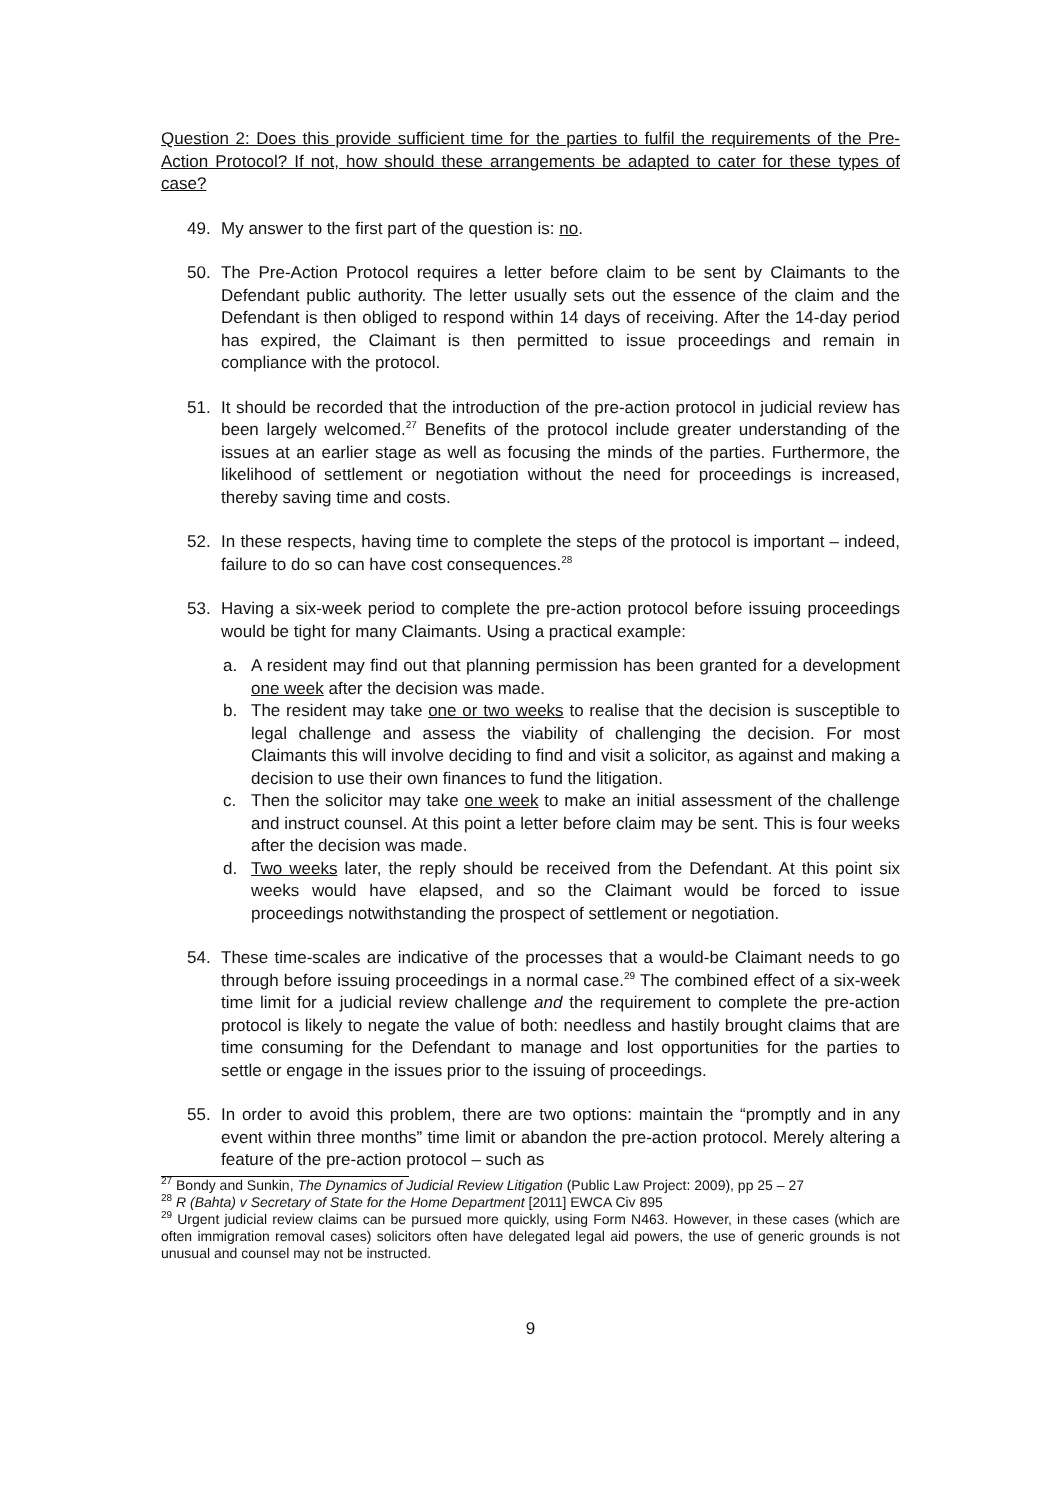Question 2: Does this provide sufficient time for the parties to fulfil the requirements of the Pre-Action Protocol? If not, how should these arrangements be adapted to cater for these types of case?
49. My answer to the first part of the question is: no.
50. The Pre-Action Protocol requires a letter before claim to be sent by Claimants to the Defendant public authority. The letter usually sets out the essence of the claim and the Defendant is then obliged to respond within 14 days of receiving. After the 14-day period has expired, the Claimant is then permitted to issue proceedings and remain in compliance with the protocol.
51. It should be recorded that the introduction of the pre-action protocol in judicial review has been largely welcomed.<sup>27</sup> Benefits of the protocol include greater understanding of the issues at an earlier stage as well as focusing the minds of the parties. Furthermore, the likelihood of settlement or negotiation without the need for proceedings is increased, thereby saving time and costs.
52. In these respects, having time to complete the steps of the protocol is important – indeed, failure to do so can have cost consequences.<sup>28</sup>
53. Having a six-week period to complete the pre-action protocol before issuing proceedings would be tight for many Claimants. Using a practical example:
a. A resident may find out that planning permission has been granted for a development one week after the decision was made.
b. The resident may take one or two weeks to realise that the decision is susceptible to legal challenge and assess the viability of challenging the decision. For most Claimants this will involve deciding to find and visit a solicitor, as against and making a decision to use their own finances to fund the litigation.
c. Then the solicitor may take one week to make an initial assessment of the challenge and instruct counsel. At this point a letter before claim may be sent. This is four weeks after the decision was made.
d. Two weeks later, the reply should be received from the Defendant. At this point six weeks would have elapsed, and so the Claimant would be forced to issue proceedings notwithstanding the prospect of settlement or negotiation.
54. These time-scales are indicative of the processes that a would-be Claimant needs to go through before issuing proceedings in a normal case.<sup>29</sup> The combined effect of a six-week time limit for a judicial review challenge and the requirement to complete the pre-action protocol is likely to negate the value of both: needless and hastily brought claims that are time consuming for the Defendant to manage and lost opportunities for the parties to settle or engage in the issues prior to the issuing of proceedings.
55. In order to avoid this problem, there are two options: maintain the “promptly and in any event within three months” time limit or abandon the pre-action protocol. Merely altering a feature of the pre-action protocol – such as
<sup>27</sup> Bondy and Sunkin, The Dynamics of Judicial Review Litigation (Public Law Project: 2009), pp 25 – 27
<sup>28</sup> R (Bahta) v Secretary of State for the Home Department [2011] EWCA Civ 895
<sup>29</sup> Urgent judicial review claims can be pursued more quickly, using Form N463. However, in these cases (which are often immigration removal cases) solicitors often have delegated legal aid powers, the use of generic grounds is not unusual and counsel may not be instructed.
9